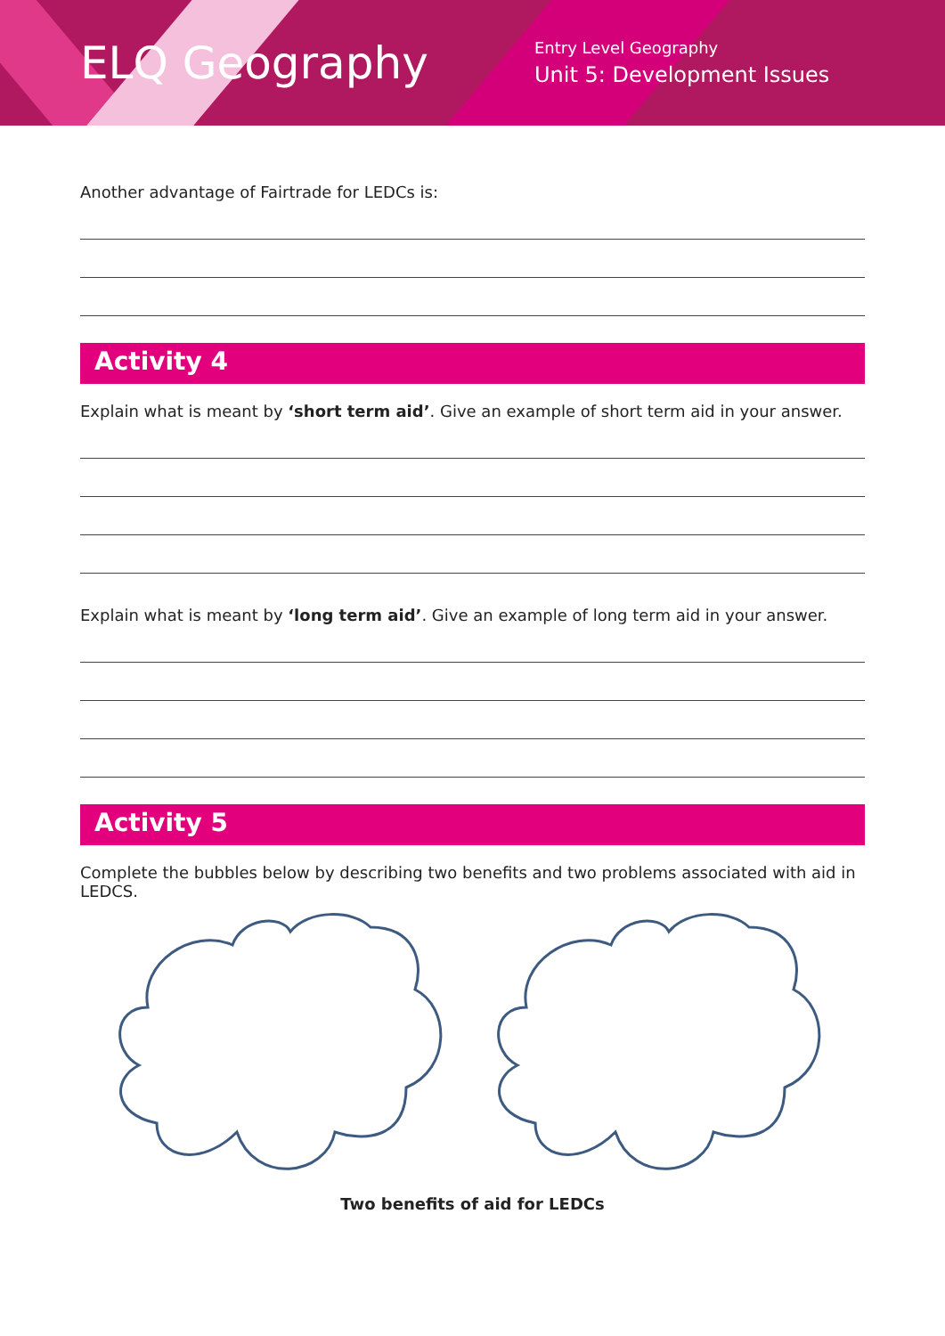ELQ Geography
Entry Level Geography
Unit 5: Development Issues
Another advantage of Fairtrade for LEDCs is:
Activity 4
Explain what is meant by ‘short term aid’. Give an example of short term aid in your answer.
Explain what is meant by ‘long term aid’. Give an example of long term aid in your answer.
Activity 5
Complete the bubbles below by describing two benefits and two problems associated with aid in LEDCS.
Two benefits of aid for LEDCs